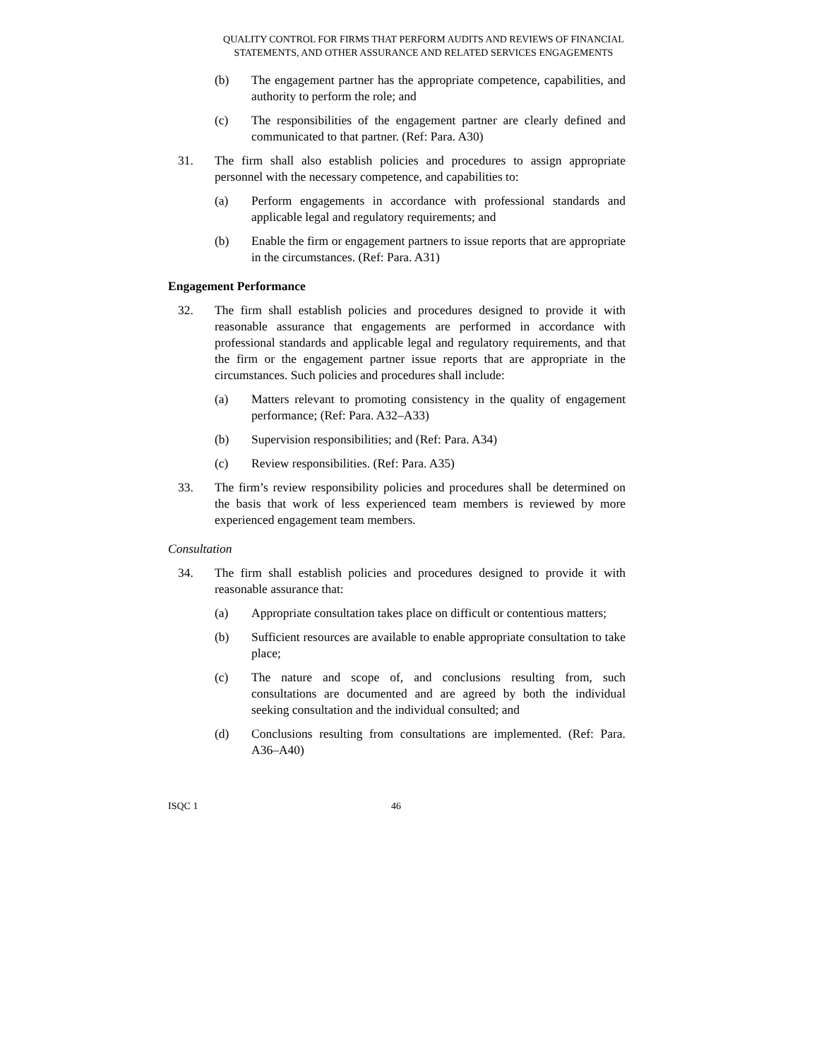QUALITY CONTROL FOR FIRMS THAT PERFORM AUDITS AND REVIEWS OF FINANCIAL
STATEMENTS, AND OTHER ASSURANCE AND RELATED SERVICES ENGAGEMENTS
(b) The engagement partner has the appropriate competence, capabilities, and authority to perform the role; and
(c) The responsibilities of the engagement partner are clearly defined and communicated to that partner. (Ref: Para. A30)
31. The firm shall also establish policies and procedures to assign appropriate personnel with the necessary competence, and capabilities to:
(a) Perform engagements in accordance with professional standards and applicable legal and regulatory requirements; and
(b) Enable the firm or engagement partners to issue reports that are appropriate in the circumstances. (Ref: Para. A31)
Engagement Performance
32. The firm shall establish policies and procedures designed to provide it with reasonable assurance that engagements are performed in accordance with professional standards and applicable legal and regulatory requirements, and that the firm or the engagement partner issue reports that are appropriate in the circumstances. Such policies and procedures shall include:
(a) Matters relevant to promoting consistency in the quality of engagement performance; (Ref: Para. A32–A33)
(b) Supervision responsibilities; and (Ref: Para. A34)
(c) Review responsibilities. (Ref: Para. A35)
33. The firm’s review responsibility policies and procedures shall be determined on the basis that work of less experienced team members is reviewed by more experienced engagement team members.
Consultation
34. The firm shall establish policies and procedures designed to provide it with reasonable assurance that:
(a) Appropriate consultation takes place on difficult or contentious matters;
(b) Sufficient resources are available to enable appropriate consultation to take place;
(c) The nature and scope of, and conclusions resulting from, such consultations are documented and are agreed by both the individual seeking consultation and the individual consulted; and
(d) Conclusions resulting from consultations are implemented. (Ref: Para. A36–A40)
ISQC 1 46